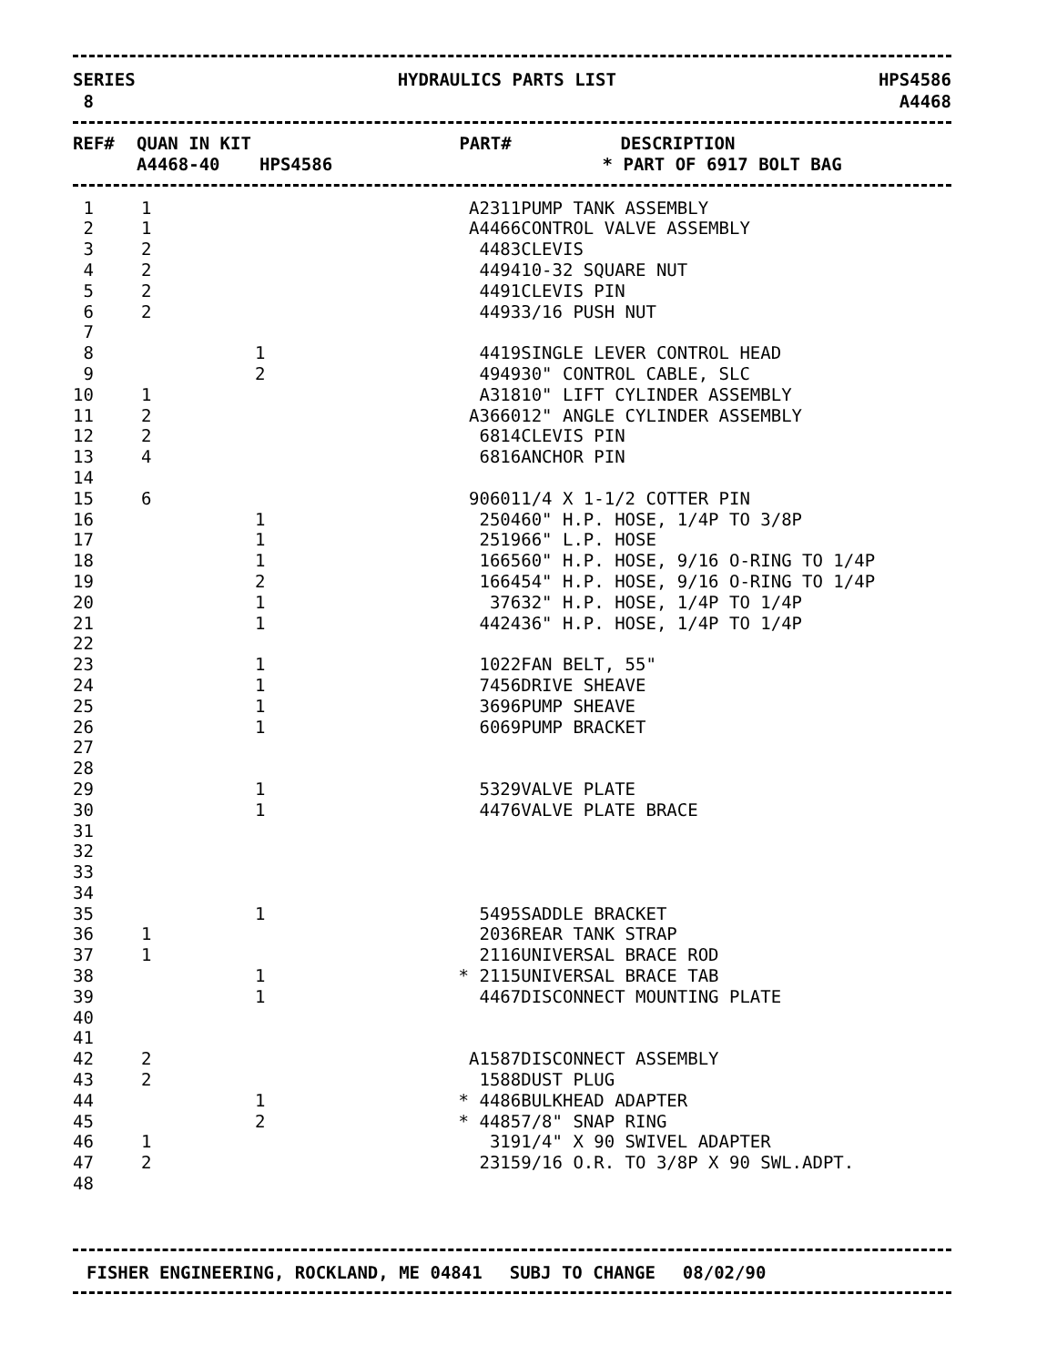SERIES
8
HYDRAULICS PARTS LIST HPS4586
A4468
| REF# | QUAN IN KIT | | PART# | DESCRIPTION |
| --- | --- | --- | --- | --- |
| | A4468-40 | HPS4586 | | * PART OF 6917 BOLT BAG |
| 1 | 1 | | | A2311 | PUMP TANK ASSEMBLY |
| 2 | 1 | | | A4466 | CONTROL VALVE ASSEMBLY |
| 3 | 2 | | | 4483 | CLEVIS |
| 4 | 2 | | | 4494 | 10-32 SQUARE NUT |
| 5 | 2 | | | 4491 | CLEVIS PIN |
| 6 | 2 | | | 4493 | 3/16 PUSH NUT |
| 7 | | | | | |
| 8 | | 1 | | 4419 | SINGLE LEVER CONTROL HEAD |
| 9 | | 2 | | 4949 | 30" CONTROL CABLE, SLC |
| 10 | 1 | | | A318 | 10" LIFT CYLINDER ASSEMBLY |
| 11 | 2 | | | A3660 | 12" ANGLE CYLINDER ASSEMBLY |
| 12 | 2 | | | 6814 | CLEVIS PIN |
| 13 | 4 | | | 6816 | ANCHOR PIN |
| 14 | | | | | |
| 15 | 6 | | | 90601 | 1/4 X 1-1/2 COTTER PIN |
| 16 | | 1 | | 2504 | 60" H.P. HOSE, 1/4P TO 3/8P |
| 17 | | 1 | | 2519 | 66" L.P. HOSE |
| 18 | | 1 | | 1665 | 60" H.P. HOSE, 9/16 O-RING TO 1/4P |
| 19 | | 2 | | 1664 | 54" H.P. HOSE, 9/16 O-RING TO 1/4P |
| 20 | | 1 | | 376 | 32" H.P. HOSE, 1/4P TO 1/4P |
| 21 | | 1 | | 4424 | 36" H.P. HOSE, 1/4P TO 1/4P |
| 22 | | | | | |
| 23 | | 1 | | 1022 | FAN BELT, 55" |
| 24 | | 1 | | 7456 | DRIVE SHEAVE |
| 25 | | 1 | | 3696 | PUMP SHEAVE |
| 26 | | 1 | | 6069 | PUMP BRACKET |
| 27 | | | | | |
| 28 | | | | | |
| 29 | | 1 | | 5329 | VALVE PLATE |
| 30 | | 1 | | 4476 | VALVE PLATE BRACE |
| 31 | | | | | |
| 32 | | | | | |
| 33 | | | | | |
| 34 | | | | | |
| 35 | | 1 | | 5495 | SADDLE BRACKET |
| 36 | 1 | | | 2036 | REAR TANK STRAP |
| 37 | 1 | | | 2116 | UNIVERSAL BRACE ROD |
| 38 | | 1 | * | 2115 | UNIVERSAL BRACE TAB |
| 39 | | 1 | | 4467 | DISCONNECT MOUNTING PLATE |
| 40 | | | | | |
| 41 | | | | | |
| 42 | 2 | | | A1587 | DISCONNECT ASSEMBLY |
| 43 | 2 | | | 1588 | DUST PLUG |
| 44 | | 1 | * | 4486 | BULKHEAD ADAPTER |
| 45 | | 2 | * | 4485 | 7/8" SNAP RING |
| 46 | 1 | | | 319 | 1/4" X 90 SWIVEL ADAPTER |
| 47 | 2 | | | 2315 | 9/16 O.R. TO 3/8P X 90 SWL.ADPT. |
| 48 | | | | | |
FISHER ENGINEERING, ROCKLAND, ME 04841 SUBJ TO CHANGE 08/02/90